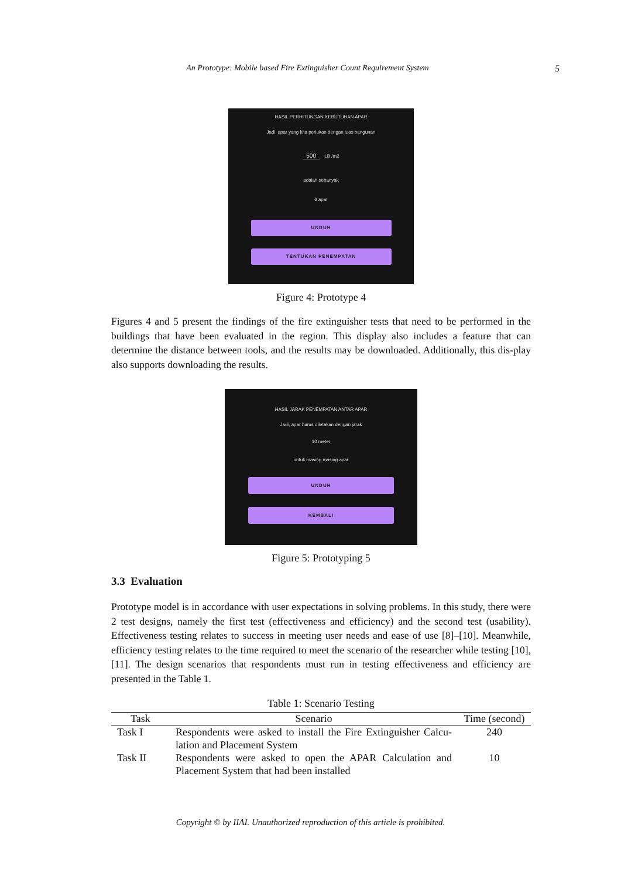An Prototype: Mobile based Fire Extinguisher Count Requirement System
5
HASIL PERHITUNGAN KEBUTUHAN APAR
Jadi, apar yang kita perlukan dengan luas bangunan
500 LB /m2
adalah sebanyak
6 apar
UNDUH
TENTUKAN PENEMPATAN
Figure 4: Prototype 4
Figures 4 and 5 present the findings of the fire extinguisher tests that need to be performed in the buildings that have been evaluated in the region. This display also includes a feature that can determine the distance between tools, and the results may be downloaded. Additionally, this dis-play also supports downloading the results.
HASIL JARAK PENEMPATAN ANTAR APAR
Jadi, apar harus diletakan dengan jarak
10 meter
untuk masing masing apar
UNDUH
KEMBALI
Figure 5: Prototyping 5
3.3 Evaluation
Prototype model is in accordance with user expectations in solving problems. In this study, there were 2 test designs, namely the first test (effectiveness and efficiency) and the second test (usability). Effectiveness testing relates to success in meeting user needs and ease of use [8]–[10]. Meanwhile, efficiency testing relates to the time required to meet the scenario of the researcher while testing [10], [11]. The design scenarios that respondents must run in testing effectiveness and efficiency are presented in the Table 1.
Table 1: Scenario Testing
| Task | Scenario | Time (second) |
| --- | --- | --- |
| Task I | Respondents were asked to install the Fire Extinguisher Calcu-lation and Placement System | 240 |
| Task II | Respondents were asked to open the APAR Calculation and Placement System that had been installed | 10 |
Copyright © by IIAI. Unauthorized reproduction of this article is prohibited.